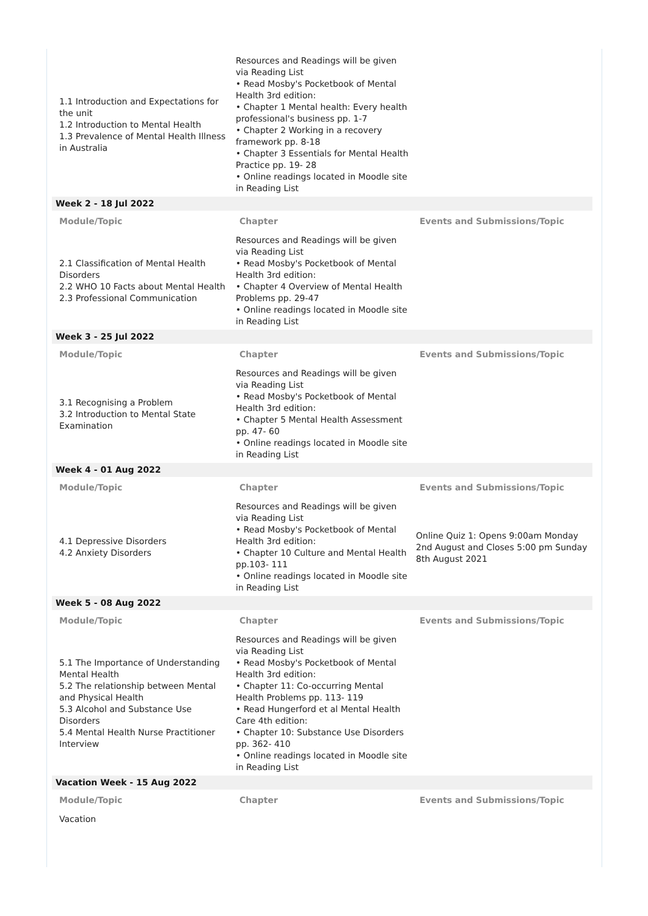| 1.1 Introduction and Expectations for the unit 1.2 Introduction to Mental Health 1.3 Prevalence of Mental Health Illness in Australia | Resources and Readings will be given via Reading List • Read Mosby's Pocketbook of Mental Health 3rd edition: • Chapter 1 Mental health: Every health professional's business pp. 1-7 • Chapter 2 Working in a recovery framework pp. 8-18 • Chapter 3 Essentials for Mental Health Practice pp. 19- 28 • Online readings located in Moodle site in Reading List | |
| Week 2 - 18 Jul 2022 | | |
| Module/Topic | Chapter | Events and Submissions/Topic |
| 2.1 Classification of Mental Health Disorders 2.2 WHO 10 Facts about Mental Health 2.3 Professional Communication | Resources and Readings will be given via Reading List • Read Mosby's Pocketbook of Mental Health 3rd edition: • Chapter 4 Overview of Mental Health Problems pp. 29-47 • Online readings located in Moodle site in Reading List | |
| Week 3 - 25 Jul 2022 | | |
| Module/Topic | Chapter | Events and Submissions/Topic |
| 3.1 Recognising a Problem 3.2 Introduction to Mental State Examination | Resources and Readings will be given via Reading List • Read Mosby's Pocketbook of Mental Health 3rd edition: • Chapter 5 Mental Health Assessment pp. 47- 60 • Online readings located in Moodle site in Reading List | |
| Week 4 - 01 Aug 2022 | | |
| Module/Topic | Chapter | Events and Submissions/Topic |
| 4.1 Depressive Disorders 4.2 Anxiety Disorders | Resources and Readings will be given via Reading List • Read Mosby's Pocketbook of Mental Health 3rd edition: • Chapter 10 Culture and Mental Health pp.103- 111 • Online readings located in Moodle site in Reading List | Online Quiz 1: Opens 9:00am Monday 2nd August and Closes 5:00 pm Sunday 8th August 2021 |
| Week 5 - 08 Aug 2022 | | |
| Module/Topic | Chapter | Events and Submissions/Topic |
| 5.1 The Importance of Understanding Mental Health 5.2 The relationship between Mental and Physical Health 5.3 Alcohol and Substance Use Disorders 5.4 Mental Health Nurse Practitioner Interview | Resources and Readings will be given via Reading List • Read Mosby's Pocketbook of Mental Health 3rd edition: • Chapter 11: Co-occurring Mental Health Problems pp. 113- 119 • Read Hungerford et al Mental Health Care 4th edition: • Chapter 10: Substance Use Disorders pp. 362- 410 • Online readings located in Moodle site in Reading List | |
| Vacation Week - 15 Aug 2022 | | |
| Module/Topic | Chapter | Events and Submissions/Topic |
| Vacation | | |